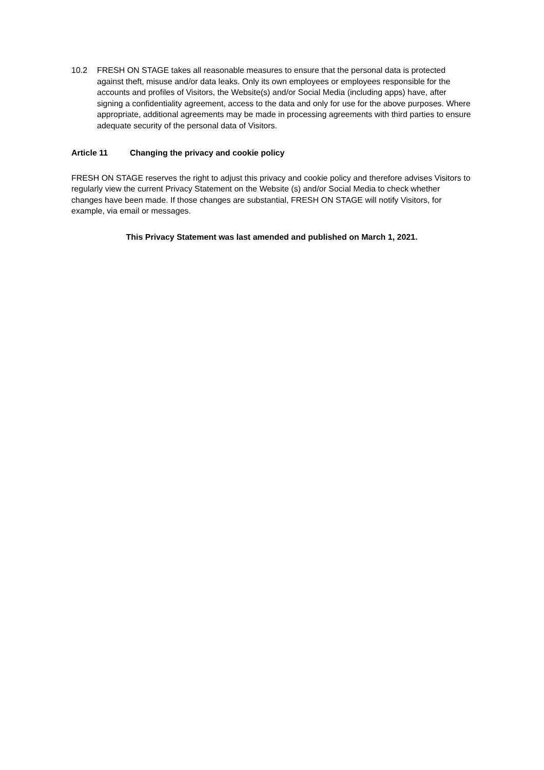10.2 FRESH ON STAGE takes all reasonable measures to ensure that the personal data is protected against theft, misuse and/or data leaks. Only its own employees or employees responsible for the accounts and profiles of Visitors, the Website(s) and/or Social Media (including apps) have, after signing a confidentiality agreement, access to the data and only for use for the above purposes. Where appropriate, additional agreements may be made in processing agreements with third parties to ensure adequate security of the personal data of Visitors.
Article 11 Changing the privacy and cookie policy
FRESH ON STAGE reserves the right to adjust this privacy and cookie policy and therefore advises Visitors to regularly view the current Privacy Statement on the Website (s) and/or Social Media to check whether changes have been made. If those changes are substantial, FRESH ON STAGE will notify Visitors, for example, via email or messages.
This Privacy Statement was last amended and published on March 1, 2021.